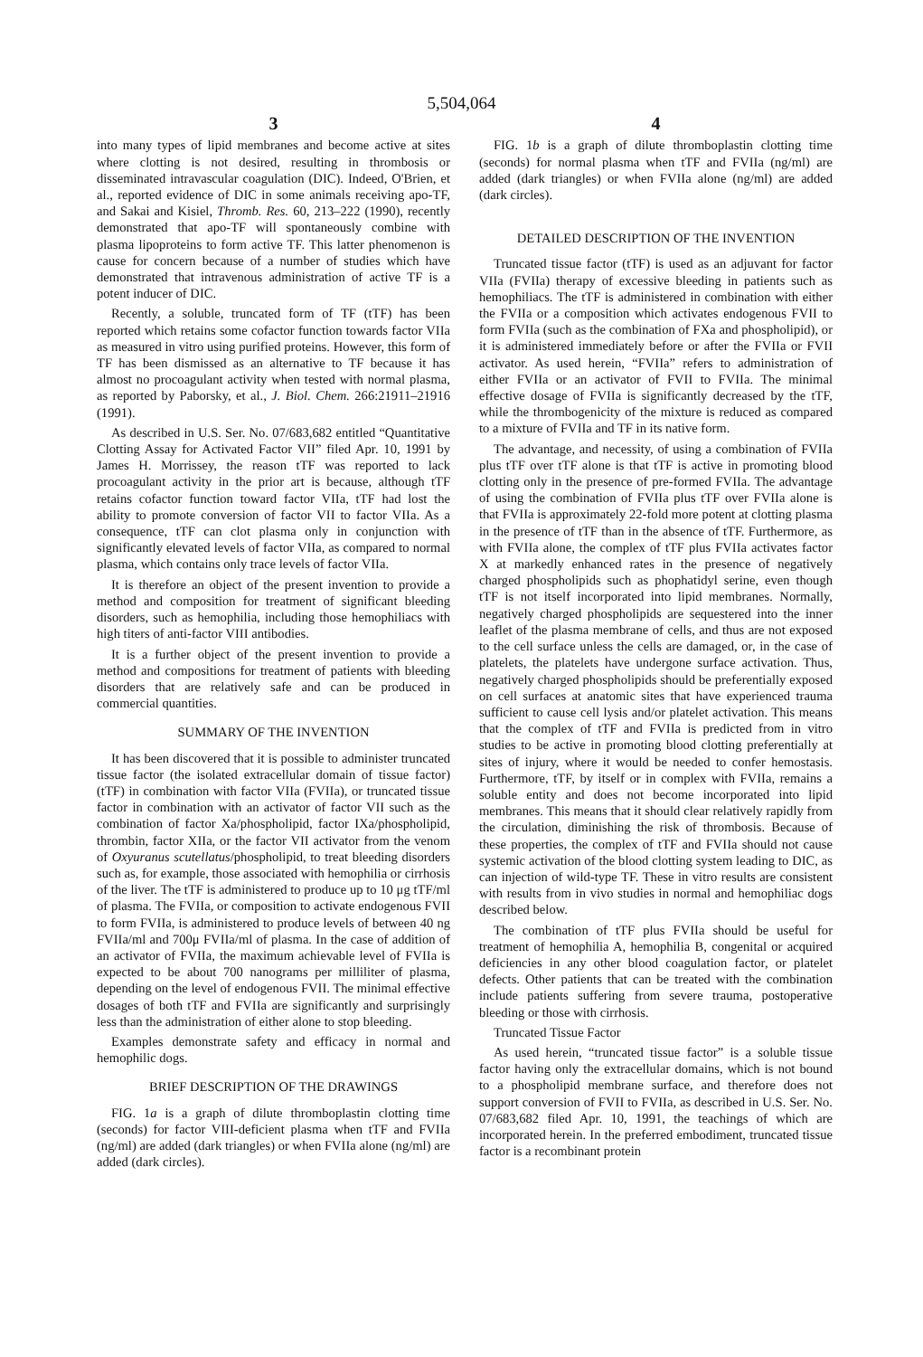5,504,064
3
into many types of lipid membranes and become active at sites where clotting is not desired, resulting in thrombosis or disseminated intravascular coagulation (DIC). Indeed, O'Brien, et al., reported evidence of DIC in some animals receiving apo-TF, and Sakai and Kisiel, Thromb. Res. 60, 213–222 (1990), recently demonstrated that apo-TF will spontaneously combine with plasma lipoproteins to form active TF. This latter phenomenon is cause for concern because of a number of studies which have demonstrated that intravenous administration of active TF is a potent inducer of DIC.
Recently, a soluble, truncated form of TF (tTF) has been reported which retains some cofactor function towards factor VIIa as measured in vitro using purified proteins. However, this form of TF has been dismissed as an alternative to TF because it has almost no procoagulant activity when tested with normal plasma, as reported by Paborsky, et al., J. Biol. Chem. 266:21911–21916 (1991).
As described in U.S. Ser. No. 07/683,682 entitled “Quantitative Clotting Assay for Activated Factor VII” filed Apr. 10, 1991 by James H. Morrissey, the reason tTF was reported to lack procoagulant activity in the prior art is because, although tTF retains cofactor function toward factor VIIa, tTF had lost the ability to promote conversion of factor VII to factor VIIa. As a consequence, tTF can clot plasma only in conjunction with significantly elevated levels of factor VIIa, as compared to normal plasma, which contains only trace levels of factor VIIa.
It is therefore an object of the present invention to provide a method and composition for treatment of significant bleeding disorders, such as hemophilia, including those hemophiliacs with high titers of anti-factor VIII antibodies.
It is a further object of the present invention to provide a method and compositions for treatment of patients with bleeding disorders that are relatively safe and can be produced in commercial quantities.
SUMMARY OF THE INVENTION
It has been discovered that it is possible to administer truncated tissue factor (the isolated extracellular domain of tissue factor) (tTF) in combination with factor VIIa (FVIIa), or truncated tissue factor in combination with an activator of factor VII such as the combination of factor Xa/phospholipid, factor IXa/phospholipid, thrombin, factor XIIa, or the factor VII activator from the venom of Oxyuranus scutellatus/phospholipid, to treat bleeding disorders such as, for example, those associated with hemophilia or cirrhosis of the liver. The tTF is administered to produce up to 10 μg tTF/ml of plasma. The FVIIa, or composition to activate endogenous FVII to form FVIIa, is administered to produce levels of between 40 ng FVIIa/ml and 700μ FVIIa/ml of plasma. In the case of addition of an activator of FVIIa, the maximum achievable level of FVIIa is expected to be about 700 nanograms per milliliter of plasma, depending on the level of endogenous FVII. The minimal effective dosages of both tTF and FVIIa are significantly and surprisingly less than the administration of either alone to stop bleeding.
Examples demonstrate safety and efficacy in normal and hemophilic dogs.
BRIEF DESCRIPTION OF THE DRAWINGS
FIG. 1a is a graph of dilute thromboplastin clotting time (seconds) for factor VIII-deficient plasma when tTF and FVIIa (ng/ml) are added (dark triangles) or when FVIIa alone (ng/ml) are added (dark circles).
4
FIG. 1b is a graph of dilute thromboplastin clotting time (seconds) for normal plasma when tTF and FVIIa (ng/ml) are added (dark triangles) or when FVIIa alone (ng/ml) are added (dark circles).
DETAILED DESCRIPTION OF THE INVENTION
Truncated tissue factor (tTF) is used as an adjuvant for factor VIIa (FVIIa) therapy of excessive bleeding in patients such as hemophiliacs. The tTF is administered in combination with either the FVIIa or a composition which activates endogenous FVII to form FVIIa (such as the combination of FXa and phospholipid), or it is administered immediately before or after the FVIIa or FVII activator. As used herein, “FVIIa” refers to administration of either FVIIa or an activator of FVII to FVIIa. The minimal effective dosage of FVIIa is significantly decreased by the tTF, while the thrombogenicity of the mixture is reduced as compared to a mixture of FVIIa and TF in its native form.
The advantage, and necessity, of using a combination of FVIIa plus tTF over tTF alone is that tTF is active in promoting blood clotting only in the presence of pre-formed FVIIa. The advantage of using the combination of FVIIa plus tTF over FVIIa alone is that FVIIa is approximately 22-fold more potent at clotting plasma in the presence of tTF than in the absence of tTF. Furthermore, as with FVIIa alone, the complex of tTF plus FVIIa activates factor X at markedly enhanced rates in the presence of negatively charged phospholipids such as phophatidyl serine, even though tTF is not itself incorporated into lipid membranes. Normally, negatively charged phospholipids are sequestered into the inner leaflet of the plasma membrane of cells, and thus are not exposed to the cell surface unless the cells are damaged, or, in the case of platelets, the platelets have undergone surface activation. Thus, negatively charged phospholipids should be preferentially exposed on cell surfaces at anatomic sites that have experienced trauma sufficient to cause cell lysis and/or platelet activation. This means that the complex of tTF and FVIIa is predicted from in vitro studies to be active in promoting blood clotting preferentially at sites of injury, where it would be needed to confer hemostasis. Furthermore, tTF, by itself or in complex with FVIIa, remains a soluble entity and does not become incorporated into lipid membranes. This means that it should clear relatively rapidly from the circulation, diminishing the risk of thrombosis. Because of these properties, the complex of tTF and FVIIa should not cause systemic activation of the blood clotting system leading to DIC, as can injection of wild-type TF. These in vitro results are consistent with results from in vivo studies in normal and hemophiliac dogs described below.
The combination of tTF plus FVIIa should be useful for treatment of hemophilia A, hemophilia B, congenital or acquired deficiencies in any other blood coagulation factor, or platelet defects. Other patients that can be treated with the combination include patients suffering from severe trauma, postoperative bleeding or those with cirrhosis.
Truncated Tissue Factor
As used herein, “truncated tissue factor” is a soluble tissue factor having only the extracellular domains, which is not bound to a phospholipid membrane surface, and therefore does not support conversion of FVII to FVIIa, as described in U.S. Ser. No. 07/683,682 filed Apr. 10, 1991, the teachings of which are incorporated herein. In the preferred embodiment, truncated tissue factor is a recombinant protein